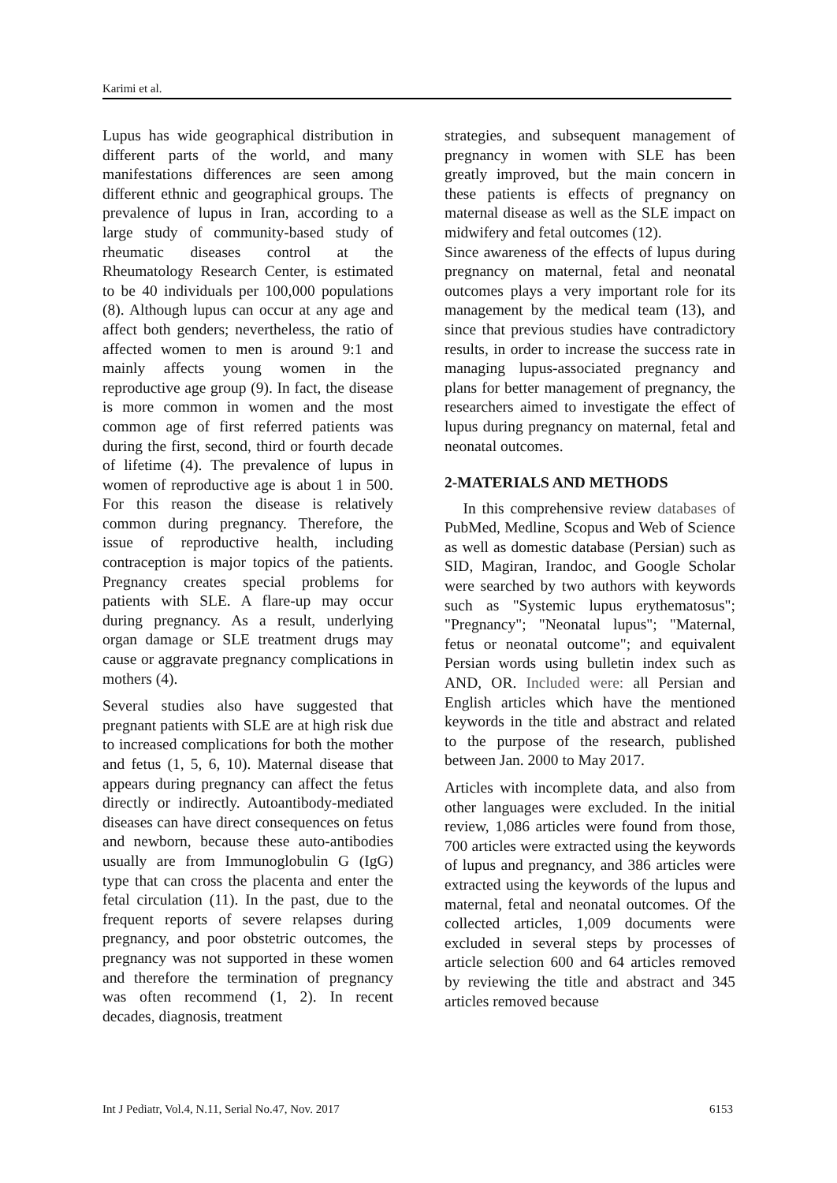Karimi et al.
Lupus has wide geographical distribution in different parts of the world, and many manifestations differences are seen among different ethnic and geographical groups. The prevalence of lupus in Iran, according to a large study of community-based study of rheumatic diseases control at the Rheumatology Research Center, is estimated to be 40 individuals per 100,000 populations (8). Although lupus can occur at any age and affect both genders; nevertheless, the ratio of affected women to men is around 9:1 and mainly affects young women in the reproductive age group (9). In fact, the disease is more common in women and the most common age of first referred patients was during the first, second, third or fourth decade of lifetime (4). The prevalence of lupus in women of reproductive age is about 1 in 500. For this reason the disease is relatively common during pregnancy. Therefore, the issue of reproductive health, including contraception is major topics of the patients. Pregnancy creates special problems for patients with SLE. A flare-up may occur during pregnancy. As a result, underlying organ damage or SLE treatment drugs may cause or aggravate pregnancy complications in mothers (4).
Several studies also have suggested that pregnant patients with SLE are at high risk due to increased complications for both the mother and fetus (1, 5, 6, 10). Maternal disease that appears during pregnancy can affect the fetus directly or indirectly. Autoantibody-mediated diseases can have direct consequences on fetus and newborn, because these auto-antibodies usually are from Immunoglobulin G (IgG) type that can cross the placenta and enter the fetal circulation (11). In the past, due to the frequent reports of severe relapses during pregnancy, and poor obstetric outcomes, the pregnancy was not supported in these women and therefore the termination of pregnancy was often recommend (1, 2). In recent decades, diagnosis, treatment
strategies, and subsequent management of pregnancy in women with SLE has been greatly improved, but the main concern in these patients is effects of pregnancy on maternal disease as well as the SLE impact on midwifery and fetal outcomes (12).
Since awareness of the effects of lupus during pregnancy on maternal, fetal and neonatal outcomes plays a very important role for its management by the medical team (13), and since that previous studies have contradictory results, in order to increase the success rate in managing lupus-associated pregnancy and plans for better management of pregnancy, the researchers aimed to investigate the effect of lupus during pregnancy on maternal, fetal and neonatal outcomes.
2-MATERIALS AND METHODS
In this comprehensive review databases of PubMed, Medline, Scopus and Web of Science as well as domestic database (Persian) such as SID, Magiran, Irandoc, and Google Scholar were searched by two authors with keywords such as "Systemic lupus erythematosus"; "Pregnancy"; "Neonatal lupus"; "Maternal, fetus or neonatal outcome"; and equivalent Persian words using bulletin index such as AND, OR. Included were: all Persian and English articles which have the mentioned keywords in the title and abstract and related to the purpose of the research, published between Jan. 2000 to May 2017.
Articles with incomplete data, and also from other languages were excluded. In the initial review, 1,086 articles were found from those, 700 articles were extracted using the keywords of lupus and pregnancy, and 386 articles were extracted using the keywords of the lupus and maternal, fetal and neonatal outcomes. Of the collected articles, 1,009 documents were excluded in several steps by processes of article selection 600 and 64 articles removed by reviewing the title and abstract and 345 articles removed because
Int J Pediatr, Vol.4, N.11, Serial No.47, Nov. 2017 6153